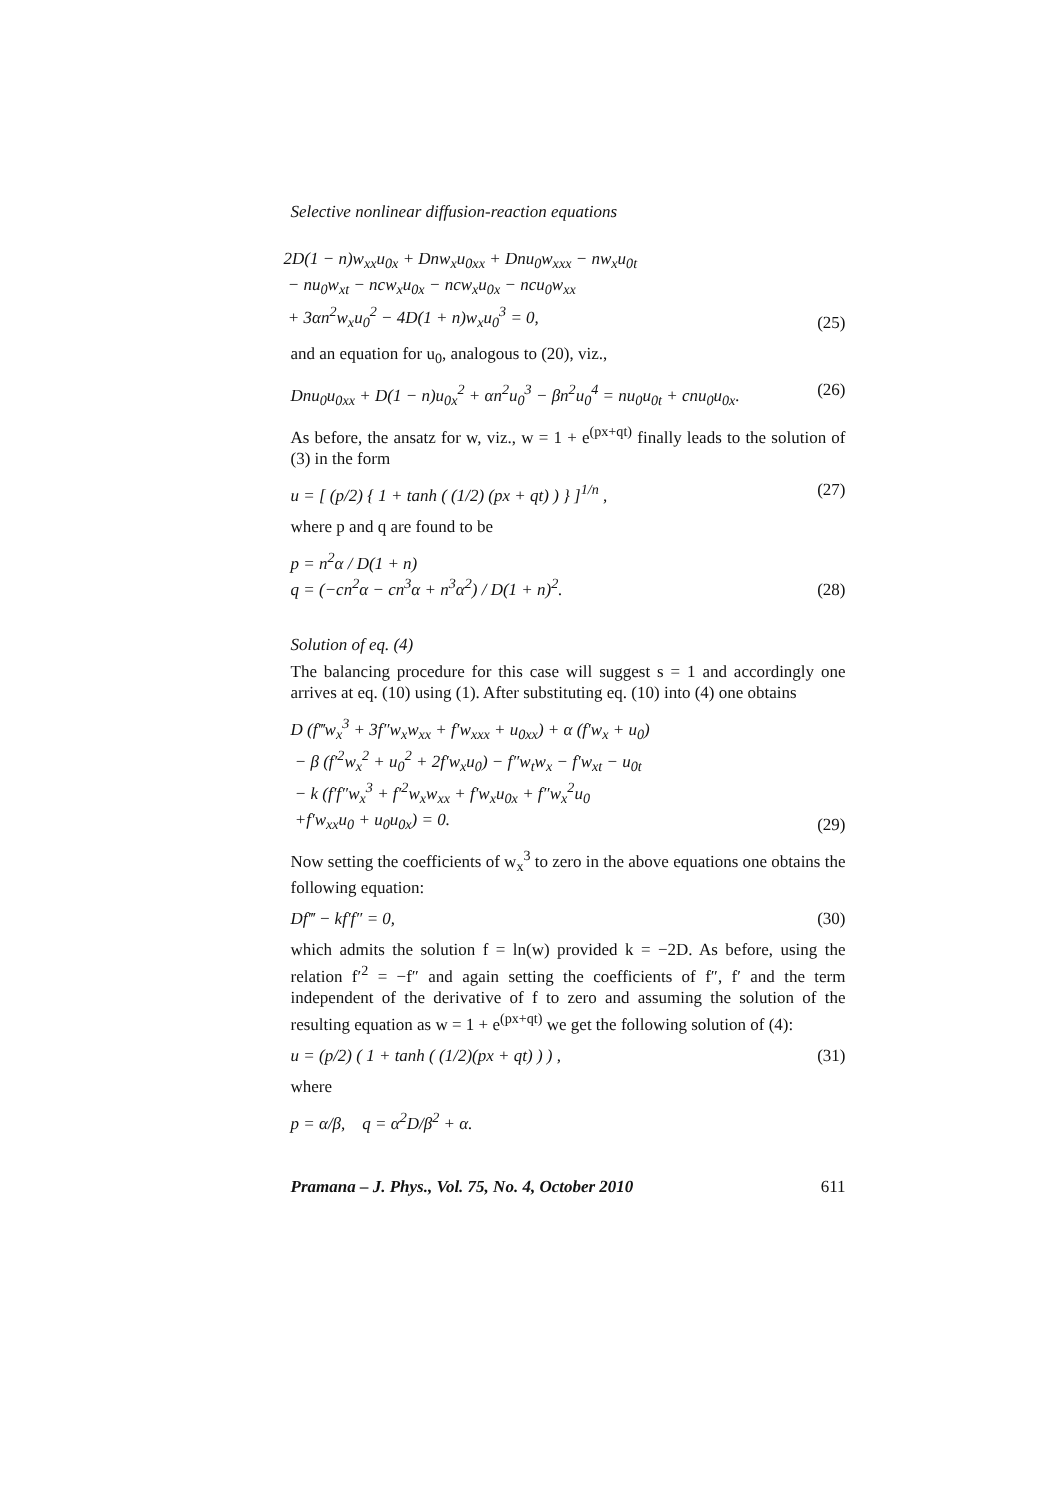Selective nonlinear diffusion-reaction equations
2D(1 − n)w<sub>xx</sub>u<sub>0x</sub> + Dnw<sub>x</sub>u<sub>0xx</sub> + Dnu<sub>0</sub>w<sub>xxx</sub> − nw<sub>x</sub>u<sub>0t</sub>
− nu<sub>0</sub>w<sub>xt</sub> − ncw<sub>x</sub>u<sub>0x</sub> − ncw<sub>x</sub>u<sub>0x</sub> − ncu<sub>0</sub>w<sub>xx</sub>
+ 3αn<sup>2</sup>w<sub>x</sub>u<sub>0</sub><sup>2</sup> − 4D(1 + n)w<sub>x</sub>u<sub>0</sub><sup>3</sup> = 0,
(25)
and an equation for u<sub>0</sub>, analogous to (20), viz.,
Dnu<sub>0</sub>u<sub>0xx</sub> + D(1 − n)u<sub>0x</sub><sup>2</sup> + αn<sup>2</sup>u<sub>0</sub><sup>3</sup> − βn<sup>2</sup>u<sub>0</sub><sup>4</sup> = nu<sub>0</sub>u<sub>0t</sub> + cnu<sub>0</sub>u<sub>0x</sub>.
(26)
As before, the ansatz for w, viz., w = 1 + e<sup>(px+qt)</sup> finally leads to the solution of (3) in the form
u = [ (p/2) { 1 + tanh ( (1/2) (px + qt) ) } ]<sup>1/n</sup> ,
(27)
where p and q are found to be
p = n<sup>2</sup>α / D(1 + n)
q = (−cn<sup>2</sup>α − cn<sup>3</sup>α + n<sup>3</sup>α<sup>2</sup>) / D(1 + n)<sup>2</sup>.
(28)
Solution of eq. (4)
The balancing procedure for this case will suggest s = 1 and accordingly one arrives at eq. (10) using (1). After substituting eq. (10) into (4) one obtains
D (f‴w<sub>x</sub><sup>3</sup> + 3f″w<sub>x</sub>w<sub>xx</sub> + f′w<sub>xxx</sub> + u<sub>0xx</sub>) + α (f′w<sub>x</sub> + u<sub>0</sub>)
− β (f′<sup>2</sup>w<sub>x</sub><sup>2</sup> + u<sub>0</sub><sup>2</sup> + 2f′w<sub>x</sub>u<sub>0</sub>) − f″w<sub>t</sub>w<sub>x</sub> − f′w<sub>xt</sub> − u<sub>0t</sub>
− k (f′f″w<sub>x</sub><sup>3</sup> + f′<sup>2</sup>w<sub>x</sub>w<sub>xx</sub> + f′w<sub>x</sub>u<sub>0x</sub> + f″w<sub>x</sub><sup>2</sup>u<sub>0</sub>
+f′w<sub>xx</sub>u<sub>0</sub> + u<sub>0</sub>u<sub>0x</sub>) = 0.
(29)
Now setting the coefficients of w<sub>x</sub><sup>3</sup> to zero in the above equations one obtains the following equation:
Df‴ − kf′f″ = 0, (30)
which admits the solution f = ln(w) provided k = −2D. As before, using the relation f′<sup>2</sup> = −f″ and again setting the coefficients of f″, f′ and the term independent of the derivative of f to zero and assuming the solution of the resulting equation as w = 1 + e<sup>(px+qt)</sup> we get the following solution of (4):
u = (p/2) ( 1 + tanh ( (1/2)(px + qt) ) ) ,
(31)
where
p = α/β, q = α<sup>2</sup>D/β<sup>2</sup> + α.
Pramana – J. Phys., Vol. 75, No. 4, October 2010 611